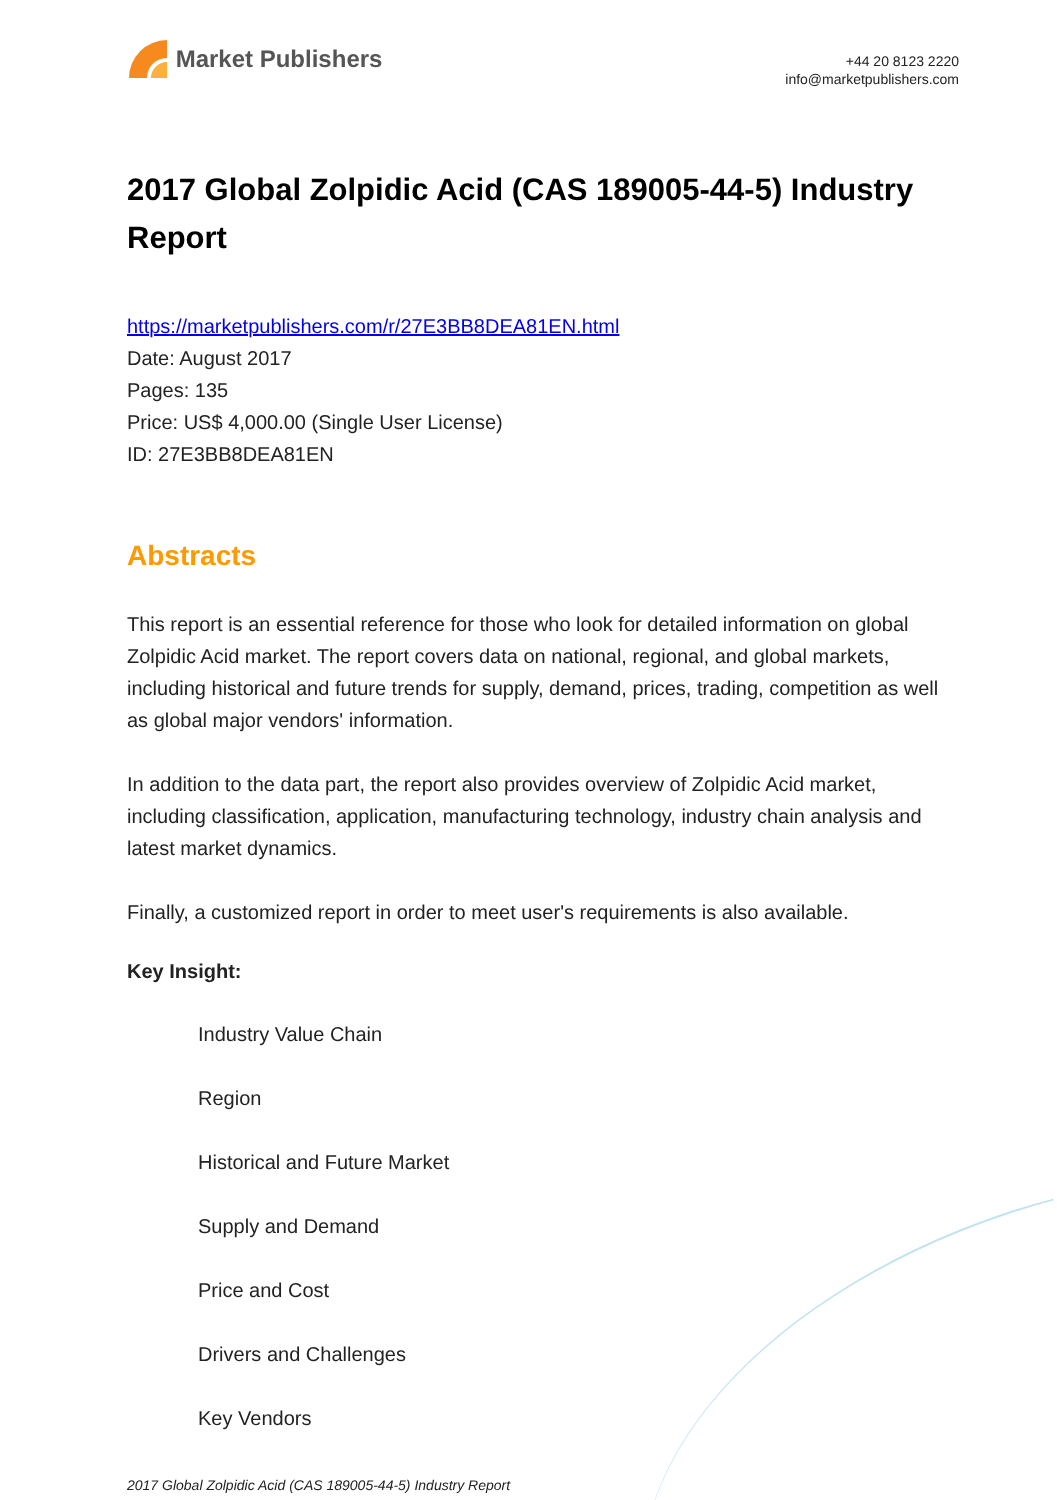Market Publishers
+44 20 8123 2220
info@marketpublishers.com
2017 Global Zolpidic Acid (CAS 189005-44-5) Industry Report
https://marketpublishers.com/r/27E3BB8DEA81EN.html
Date: August 2017
Pages: 135
Price: US$ 4,000.00 (Single User License)
ID: 27E3BB8DEA81EN
Abstracts
This report is an essential reference for those who look for detailed information on global Zolpidic Acid market. The report covers data on national, regional, and global markets, including historical and future trends for supply, demand, prices, trading, competition as well as global major vendors' information.
In addition to the data part, the report also provides overview of Zolpidic Acid market, including classification, application, manufacturing technology, industry chain analysis and latest market dynamics.
Finally, a customized report in order to meet user's requirements is also available.
Key Insight:
Industry Value Chain
Region
Historical and Future Market
Supply and Demand
Price and Cost
Drivers and Challenges
Key Vendors
2017 Global Zolpidic Acid (CAS 189005-44-5) Industry Report